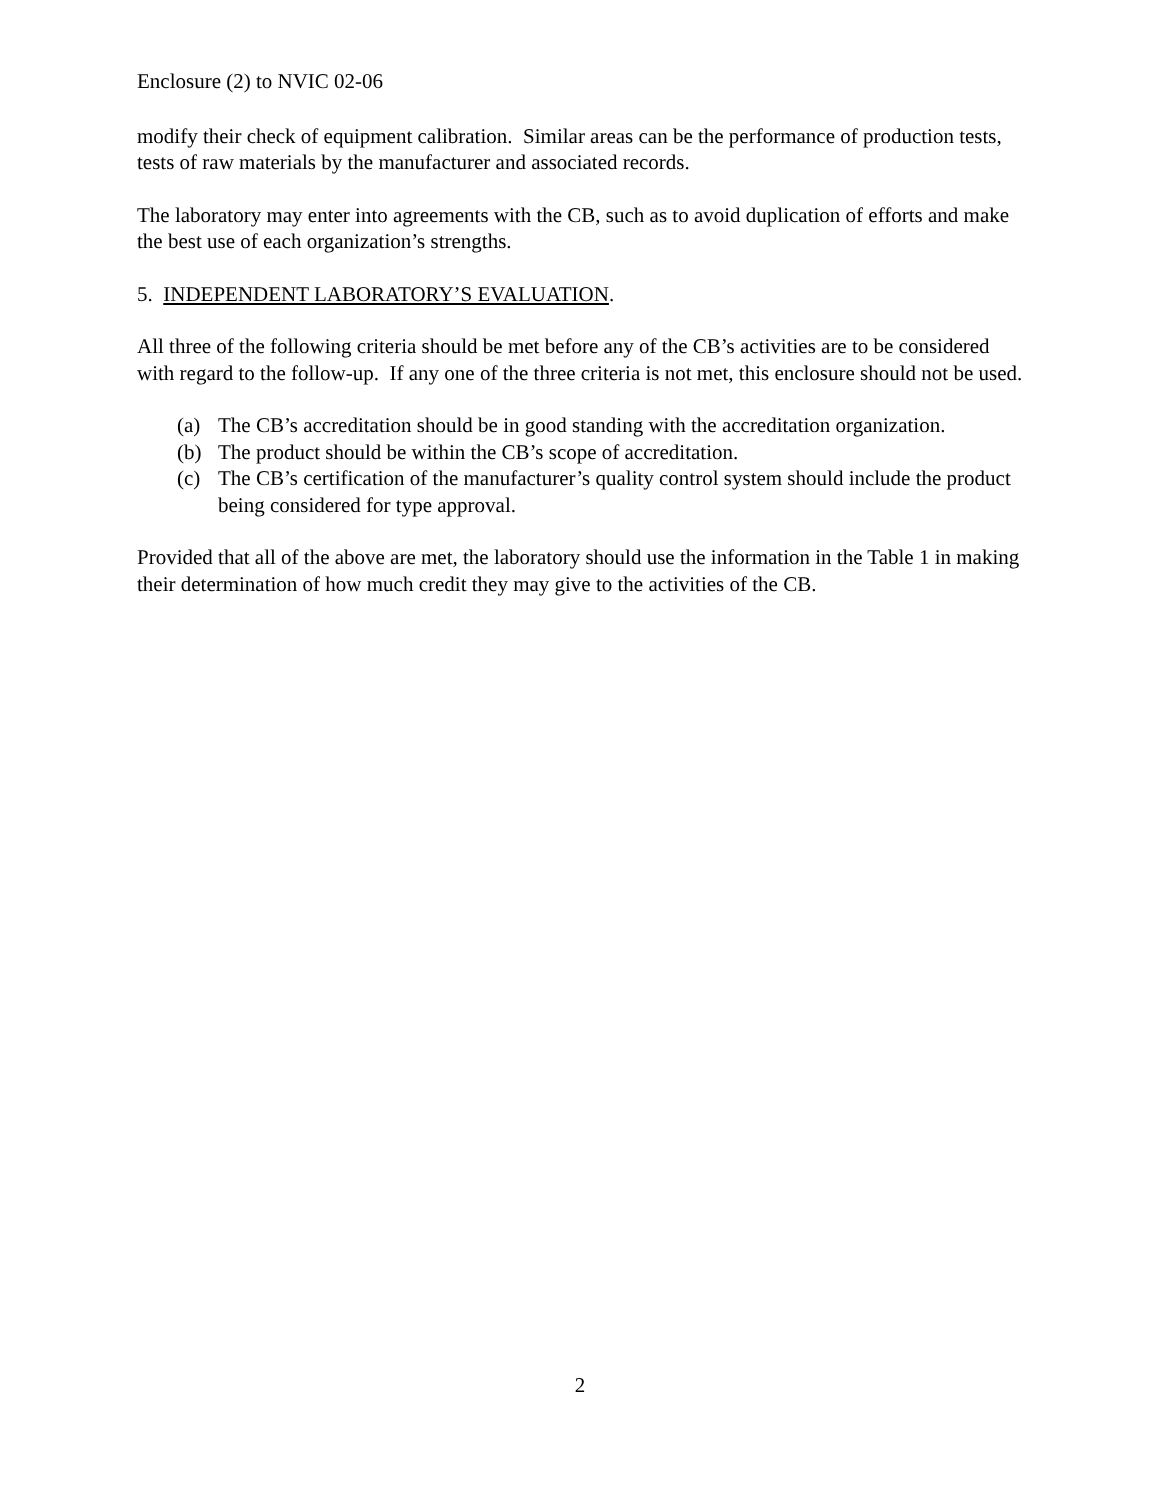Enclosure (2) to NVIC 02-06
modify their check of equipment calibration. Similar areas can be the performance of production tests, tests of raw materials by the manufacturer and associated records.
The laboratory may enter into agreements with the CB, such as to avoid duplication of efforts and make the best use of each organization’s strengths.
5. INDEPENDENT LABORATORY’S EVALUATION.
All three of the following criteria should be met before any of the CB’s activities are to be considered with regard to the follow-up. If any one of the three criteria is not met, this enclosure should not be used.
(a) The CB’s accreditation should be in good standing with the accreditation organization.
(b) The product should be within the CB’s scope of accreditation.
(c) The CB’s certification of the manufacturer’s quality control system should include the product being considered for type approval.
Provided that all of the above are met, the laboratory should use the information in the Table 1 in making their determination of how much credit they may give to the activities of the CB.
2